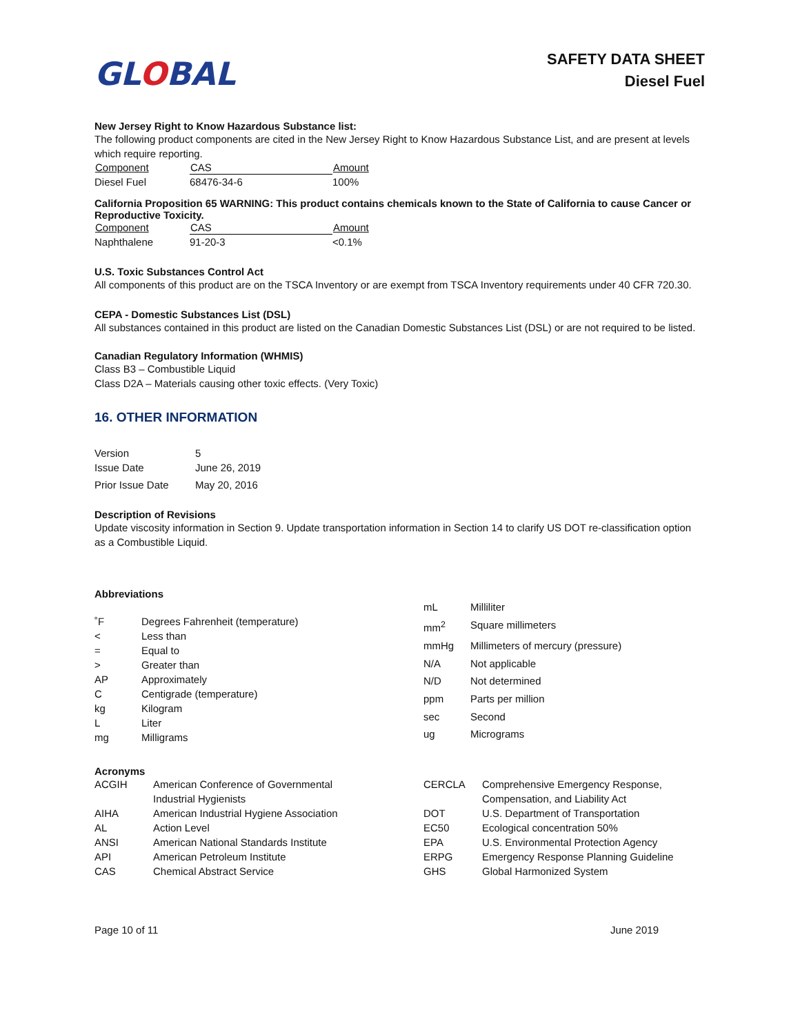GLOBAL
SAFETY DATA SHEET
Diesel Fuel
New Jersey Right to Know Hazardous Substance list:
The following product components are cited in the New Jersey Right to Know Hazardous Substance List, and are present at levels which require reporting.
| Component | CAS | Amount |
| --- | --- | --- |
| Diesel Fuel | 68476-34-6 | 100% |
California Proposition 65 WARNING: This product contains chemicals known to the State of California to cause Cancer or Reproductive Toxicity.
| Component | CAS | Amount |
| --- | --- | --- |
| Naphthalene | 91-20-3 | <0.1% |
U.S. Toxic Substances Control Act
All components of this product are on the TSCA Inventory or are exempt from TSCA Inventory requirements under 40 CFR 720.30.
CEPA - Domestic Substances List (DSL)
All substances contained in this product are listed on the Canadian Domestic Substances List (DSL) or are not required to be listed.
Canadian Regulatory Information (WHMIS)
Class B3 – Combustible Liquid
Class D2A – Materials causing other toxic effects. (Very Toxic)
16. OTHER INFORMATION
| Version | 5 |
| Issue Date | June 26, 2019 |
| Prior Issue Date | May 20, 2016 |
Description of Revisions
Update viscosity information in Section 9. Update transportation information in Section 14 to clarify US DOT re-classification option as a Combustible Liquid.
Abbreviations
| ˚F | Degrees Fahrenheit (temperature) |
| < | Less than |
| = | Equal to |
| > | Greater than |
| AP | Approximately |
| C | Centigrade (temperature) |
| kg | Kilogram |
| L | Liter |
| mg | Milligrams |
| mL | Milliliter |
| mm<sup>2</sup> | Square millimeters |
| mmHg | Millimeters of mercury (pressure) |
| N/A | Not applicable |
| N/D | Not determined |
| ppm | Parts per million |
| sec | Second |
| ug | Micrograms |
Acronyms
| ACGIH | American Conference of Governmental Industrial Hygienists |
| AIHA | American Industrial Hygiene Association |
| AL | Action Level |
| ANSI | American National Standards Institute |
| API | American Petroleum Institute |
| CAS | Chemical Abstract Service |
| CERCLA | Comprehensive Emergency Response, Compensation, and Liability Act |
| DOT | U.S. Department of Transportation |
| EC50 | Ecological concentration 50% |
| EPA | U.S. Environmental Protection Agency |
| ERPG | Emergency Response Planning Guideline |
| GHS | Global Harmonized System |
Page 10 of 11 June 2019